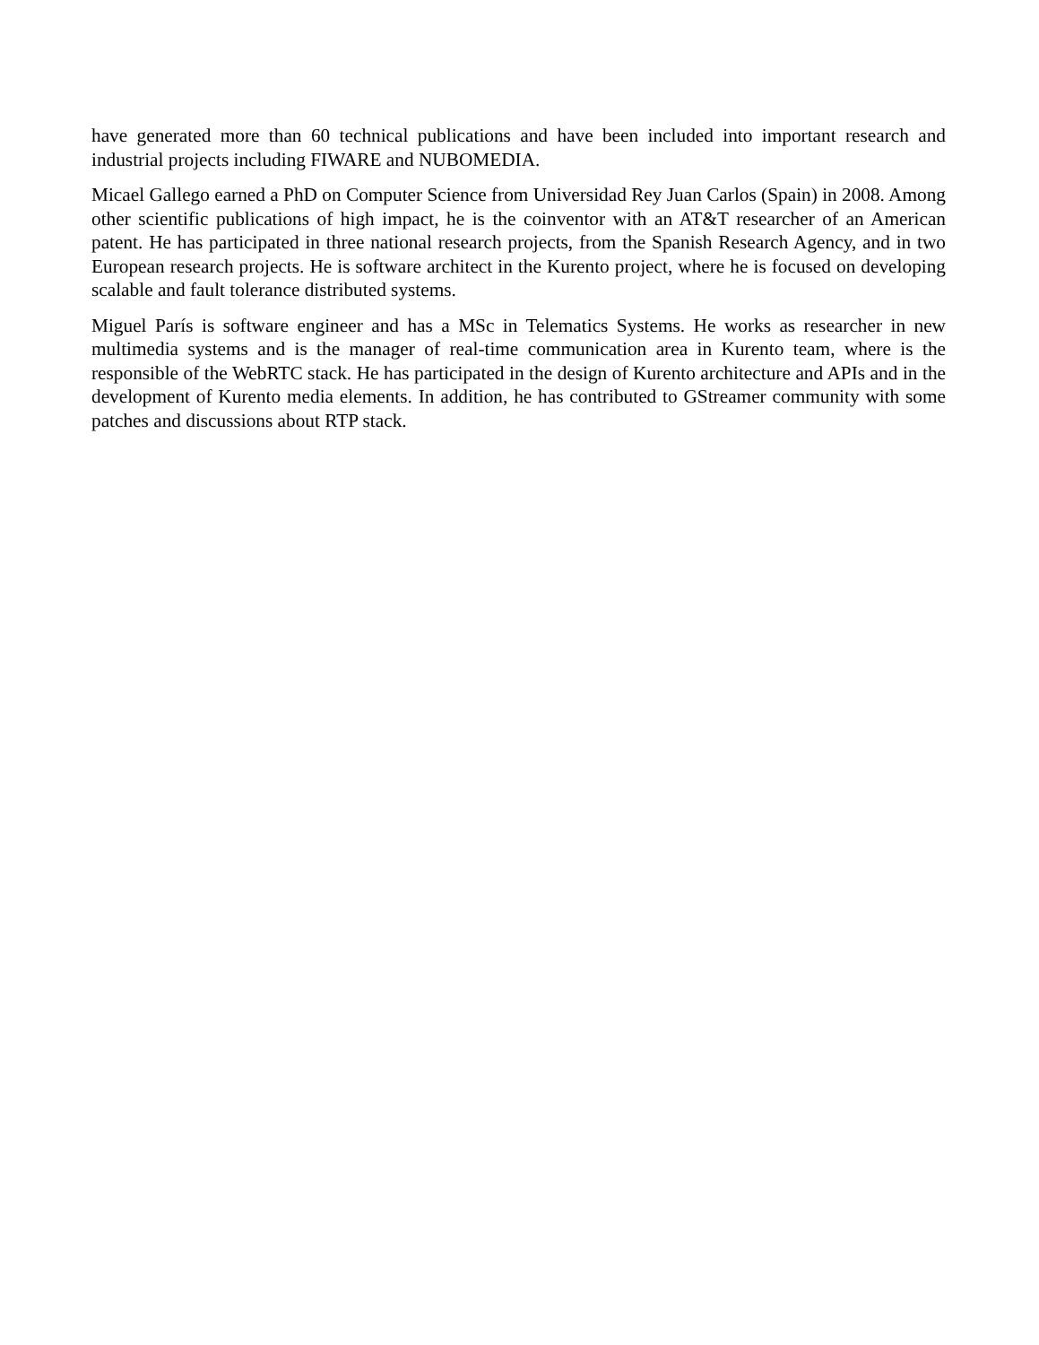have generated more than 60 technical publications and have been included into important research and industrial projects including FIWARE and NUBOMEDIA.
Micael Gallego earned a PhD on Computer Science from Universidad Rey Juan Carlos (Spain) in 2008. Among other scientific publications of high impact, he is the coinventor with an AT&T researcher of an American patent. He has participated in three national research projects, from the Spanish Research Agency, and in two European research projects. He is software architect in the Kurento project, where he is focused on developing scalable and fault tolerance distributed systems.
Miguel París is software engineer and has a MSc in Telematics Systems. He works as researcher in new multimedia systems and is the manager of real-time communication area in Kurento team, where is the responsible of the WebRTC stack. He has participated in the design of Kurento architecture and APIs and in the development of Kurento media elements. In addition, he has contributed to GStreamer community with some patches and discussions about RTP stack.